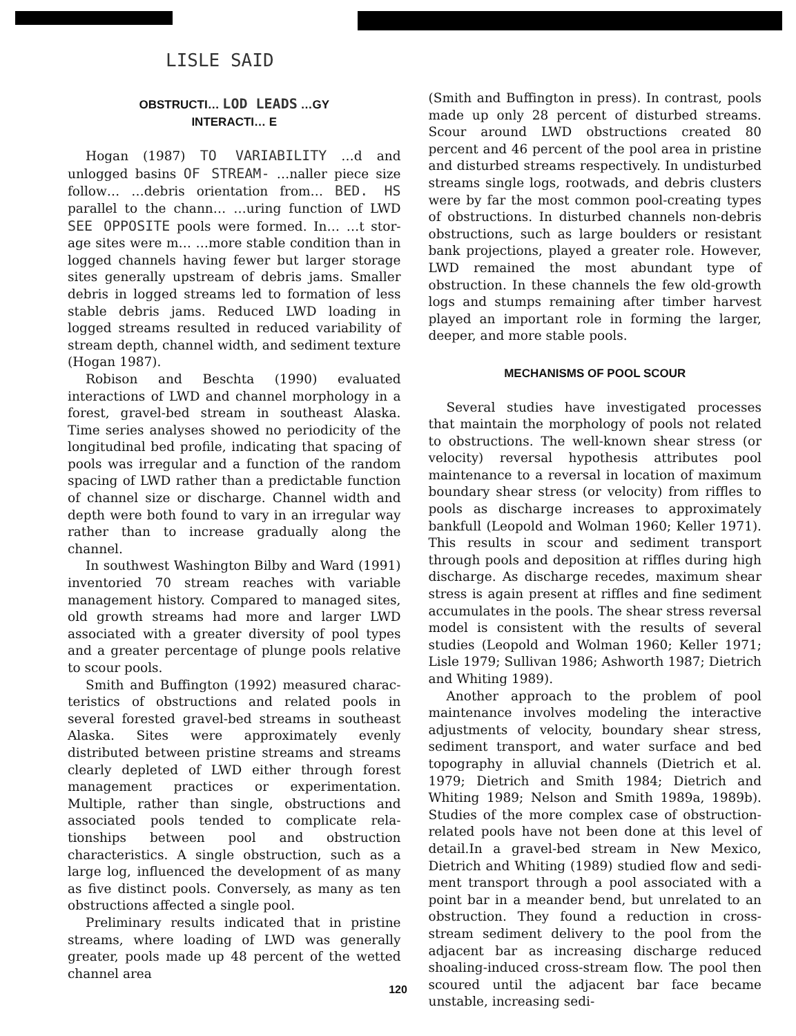LISLE SAID
OBSTRUCTI… LOD LEADS …GY
INTERACTI… E
Hogan (1987) TO VARIABILITY …d and unlogged basins OF STREAM- …naller piece size follow… …debris orientation from… BED. HS paral­lel to the chann… …uring function of LWD SEE OPPOSITE pools were formed. In… …t stor­age sites were m… …more stable condition than in logged channels having fewer but larger storage sites generally upstream of debris jams. Smaller debris in logged streams led to formation of less stable debris jams. Reduced LWD loading in logged streams resulted in reduced vari­ability of stream depth, channel width, and sediment texture (Hogan 1987).
Robison and Beschta (1990) evaluated interactions of LWD and channel morphology in a forest, gravel-bed stream in southeast Alaska. Time series analyses showed no periodicity of the longitudinal bed profile, indicating that spacing of pools was irregular and a function of the random spacing of LWD rather than a predictable function of channel size or discharge. Channel width and depth were both found to vary in an irregular way rather than to increase gradually along the channel.
In southwest Washington Bilby and Ward (1991) inventoried 70 stream reaches with variable manage­ment history. Compared to managed sites, old growth streams had more and larger LWD associated with a greater diversity of pool types and a greater percent­age of plunge pools relative to scour pools.
Smith and Buffington (1992) measured charac­teristics of obstructions and related pools in several forested gravel-bed streams in southeast Alaska. Sites were approximately evenly distributed between pris­tine streams and streams clearly depleted of LWD either through forest management practices or ex­perimentation. Multiple, rather than single, obstruc­tions and associated pools tended to complicate rela­tionships between pool and obstruction characteris­tics. A single obstruction, such as a large log, influ­enced the development of as many as five distinct pools. Conversely, as many as ten obstructions af­fected a single pool.
Preliminary results indicated that in pristine streams, where loading of LWD was generally greater, pools made up 48 percent of the wetted channel area
(Smith and Buffington in press). In contrast, pools made up only 28 percent of disturbed streams. Scour around LWD obstructions created 80 percent and 46 percent of the pool area in pristine and disturbed streams respectively. In undisturbed streams single logs, rootwads, and debris clusters were by far the most common pool-creating types of obstructions. In disturbed channels non-debris obstructions, such as large boulders or resistant bank projections, played a greater role. However, LWD remained the most abun­dant type of obstruction. In these channels the few old-growth logs and stumps remaining after timber harvest played an important role in forming the larger, deeper, and more stable pools.
MECHANISMS OF POOL SCOUR
Several studies have investigated processes that maintain the morphology of pools not related to obstructions. The well-known shear stress (or veloc­ity) reversal hypothesis attributes pool maintenance to a reversal in location of maximum boundary shear stress (or velocity) from riffles to pools as discharge increases to approximately bankfull (Leopold and Wolman 1960; Keller 1971). This results in scour and sediment transport through pools and deposition at riffles during high discharge. As discharge recedes, maximum shear stress is again present at riffles and fine sediment accumulates in the pools. The shear stress reversal model is consistent with the results of several studies (Leopold and Wolman 1960; Keller 1971; Lisle 1979; Sullivan 1986; Ashworth 1987; Dietrich and Whiting 1989).
Another approach to the problem of pool mainte­nance involves modeling the interactive adjustments of velocity, boundary shear stress, sediment trans­port, and water surface and bed topography in allu­vial channels (Dietrich et al. 1979; Dietrich and Smith 1984; Dietrich and Whiting 1989; Nelson and Smith 1989a, 1989b). Studies of the more complex case of obstruction-related pools have not been done at this level of detail.In a gravel-bed stream in New Mexico, Dietrich and Whiting (1989) studied flow and sedi­ment transport through a pool associated with a point bar in a meander bend, but unrelated to an obstruction. They found a reduction in cross-stream sediment delivery to the pool from the adjacent bar as increasing discharge reduced shoaling-induced cross-stream flow. The pool then scoured until the adjacent bar face became unstable, increasing sedi-
120